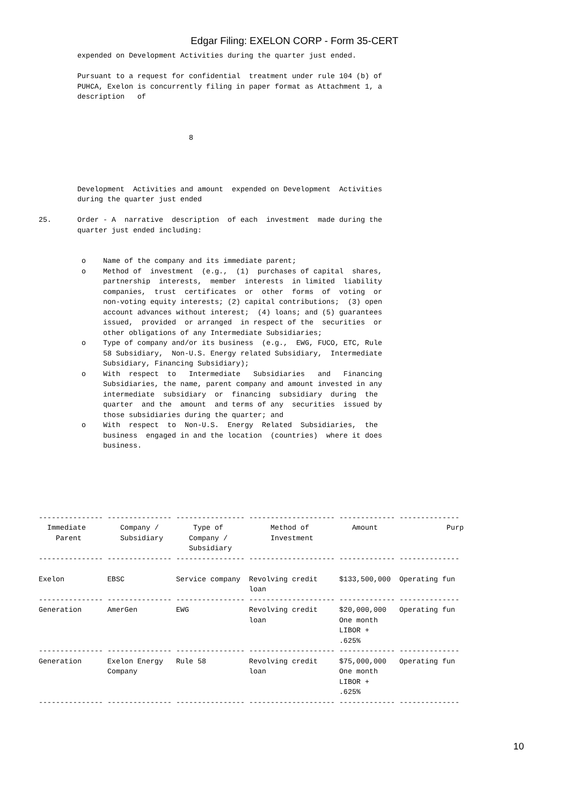Edgar Filing: EXELON CORP - Form 35-CERT
                  expended on Development Activities during the quarter just ended.

                  Pursuant to a request for confidential  treatment under rule 104 (b) of
                  PUHCA, Exelon is concurrently filing in paper format as Attachment 1, a
                  description   of



                                            8




                  Development  Activities and amount  expended on Development  Activities
                  during the quarter just ended

         25.      Order - A  narrative  description  of each  investment  made during the
                  quarter just ended including:


                   o    Name of the company and its immediate parent;
                   o    Method of  investment  (e.g.,  (1)  purchases of capital  shares,
                        partnership  interests,  member  interests  in limited  liability
                        companies,  trust  certificates  or  other  forms  of  voting  or
                        non-voting equity interests; (2) capital contributions;  (3) open
                        account advances without interest;  (4) loans; and (5) guarantees
                        issued,  provided  or arranged  in respect of the  securities  or
                        other obligations of any Intermediate Subsidiaries;
                   o    Type of company and/or its business  (e.g.,  EWG, FUCO, ETC, Rule
                        58 Subsidiary,  Non-U.S. Energy related Subsidiary,  Intermediate
                        Subsidiary, Financing Subsidiary);
                   o    With  respect  to   Intermediate   Subsidiaries   and   Financing
                        Subsidiaries, the name, parent company and amount invested in any
                        intermediate  subsidiary  or  financing  subsidiary  during  the
                        quarter  and the  amount  and terms of any  securities  issued by
                        those subsidiaries during the quarter; and
                   o    With  respect  to  Non-U.S.  Energy  Related  Subsidiaries,  the
                        business  engaged in and the location  (countries)  where it does
                        business.






         --------------- --------------- ---------------- -------------------- ------------- --------------
           Immediate        Company /        Type of           Method of          Amount                Purp
             Parent         Subsidiary      Company /          Investment
                                            Subsidiary
         --------------- --------------- ---------------- -------------------- ------------- --------------

         Exelon          EBSC            Service company  Revolving credit     $133,500,000  Operating fun
                                                          loan
         --------------- --------------- ---------------- -------------------- ------------- --------------
         Generation      AmerGen         EWG              Revolving credit     $20,000,000   Operating fun
                                                          loan                 One month
                                                                               LIBOR +
                                                                               .625%
         --------------- --------------- ---------------- -------------------- ------------- --------------
         Generation      Exelon Energy   Rule 58          Revolving credit     $75,000,000   Operating fun
                         Company                          loan                 One month
                                                                               LIBOR +
                                                                               .625%
         --------------- --------------- ---------------- -------------------- ------------- --------------
10